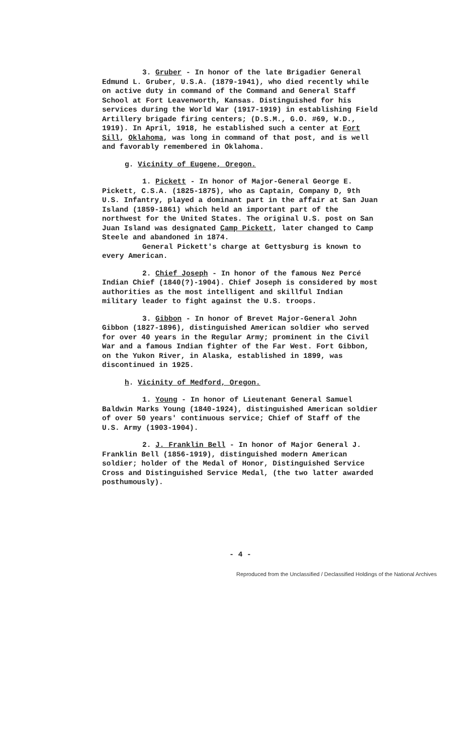3. Gruber - In honor of the late Brigadier General Edmund L. Gruber, U.S.A. (1879-1941), who died recently while on active duty in command of the Command and General Staff School at Fort Leavenworth, Kansas. Distinguished for his services during the World War (1917-1919) in establishing Field Artillery brigade firing centers; (D.S.M., G.O. #69, W.D., 1919). In April, 1918, he established such a center at Fort Sill, Oklahoma, was long in command of that post, and is well and favorably remembered in Oklahoma.
g. Vicinity of Eugene, Oregon.
1. Pickett - In honor of Major-General George E. Pickett, C.S.A. (1825-1875), who as Captain, Company D, 9th U.S. Infantry, played a dominant part in the affair at San Juan Island (1859-1861) which held an important part of the northwest for the United States. The original U.S. post on San Juan Island was designated Camp Pickett, later changed to Camp Steele and abandoned in 1874.
General Pickett's charge at Gettysburg is known to every American.
2. Chief Joseph - In honor of the famous Nez Percé Indian Chief (1840(?)-1904). Chief Joseph is considered by most authorities as the most intelligent and skillful Indian military leader to fight against the U.S. troops.
3. Gibbon - In honor of Brevet Major-General John Gibbon (1827-1896), distinguished American soldier who served for over 40 years in the Regular Army; prominent in the Civil War and a famous Indian fighter of the Far West. Fort Gibbon, on the Yukon River, in Alaska, established in 1899, was discontinued in 1925.
h. Vicinity of Medford, Oregon.
1. Young - In honor of Lieutenant General Samuel Baldwin Marks Young (1840-1924), distinguished American soldier of over 50 years' continuous service; Chief of Staff of the U.S. Army (1903-1904).
2. J. Franklin Bell - In honor of Major General J. Franklin Bell (1856-1919), distinguished modern American soldier; holder of the Medal of Honor, Distinguished Service Cross and Distinguished Service Medal, (the two latter awarded posthumously).
- 4 -
Reproduced from the Unclassified / Declassified Holdings of the National Archives